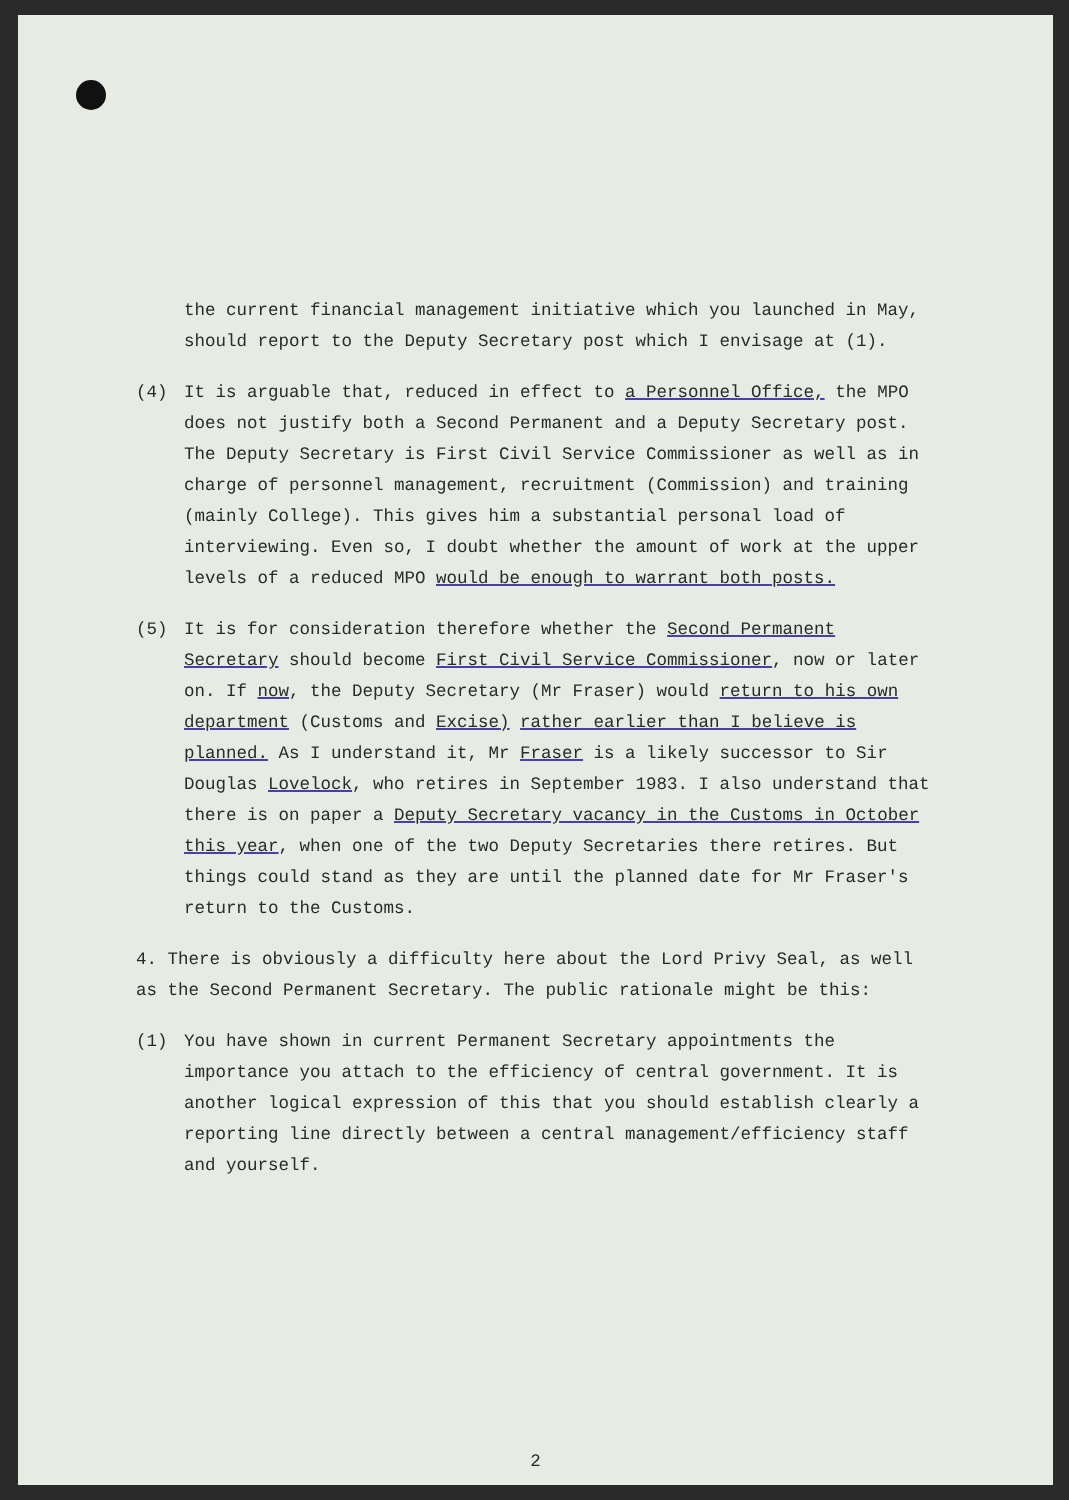the current financial management initiative which you launched in May, should report to the Deputy Secretary post which I envisage at (1).
(4) It is arguable that, reduced in effect to a Personnel Office, the MPO does not justify both a Second Permanent and a Deputy Secretary post. The Deputy Secretary is First Civil Service Commissioner as well as in charge of personnel management, recruitment (Commission) and training (mainly College). This gives him a substantial personal load of interviewing. Even so, I doubt whether the amount of work at the upper levels of a reduced MPO would be enough to warrant both posts.
(5) It is for consideration therefore whether the Second Permanent Secretary should become First Civil Service Commissioner, now or later on. If now, the Deputy Secretary (Mr Fraser) would return to his own department (Customs and Excise) rather earlier than I believe is planned. As I understand it, Mr Fraser is a likely successor to Sir Douglas Lovelock, who retires in September 1983. I also understand that there is on paper a Deputy Secretary vacancy in the Customs in October this year, when one of the two Deputy Secretaries there retires. But things could stand as they are until the planned date for Mr Fraser's return to the Customs.
4. There is obviously a difficulty here about the Lord Privy Seal, as well as the Second Permanent Secretary. The public rationale might be this:
(1) You have shown in current Permanent Secretary appointments the importance you attach to the efficiency of central government. It is another logical expression of this that you should establish clearly a reporting line directly between a central management/efficiency staff and yourself.
2